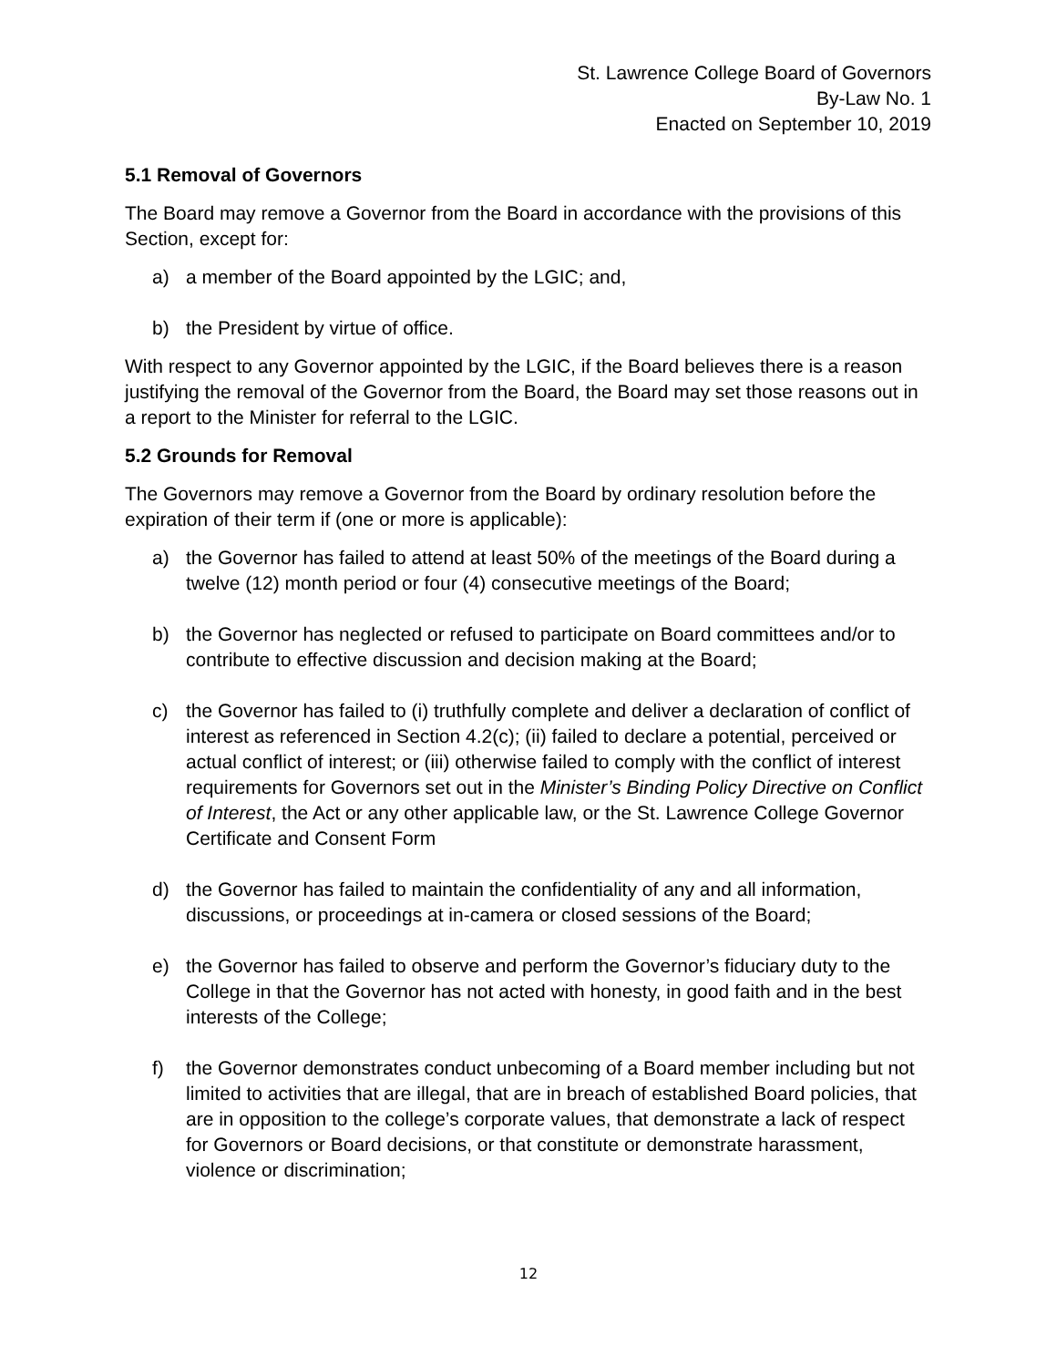St. Lawrence College Board of Governors
By-Law No. 1
Enacted on September 10, 2019
5.1 Removal of Governors
The Board may remove a Governor from the Board in accordance with the provisions of this Section, except for:
a) a member of the Board appointed by the LGIC; and,
b) the President by virtue of office.
With respect to any Governor appointed by the LGIC, if the Board believes there is a reason justifying the removal of the Governor from the Board, the Board may set those reasons out in a report to the Minister for referral to the LGIC.
5.2 Grounds for Removal
The Governors may remove a Governor from the Board by ordinary resolution before the expiration of their term if (one or more is applicable):
a) the Governor has failed to attend at least 50% of the meetings of the Board during a twelve (12) month period or four (4) consecutive meetings of the Board;
b) the Governor has neglected or refused to participate on Board committees and/or to contribute to effective discussion and decision making at the Board;
c) the Governor has failed to (i) truthfully complete and deliver a declaration of conflict of interest as referenced in Section 4.2(c); (ii) failed to declare a potential, perceived or actual conflict of interest; or (iii) otherwise failed to comply with the conflict of interest requirements for Governors set out in the Minister’s Binding Policy Directive on Conflict of Interest, the Act or any other applicable law, or the St. Lawrence College Governor Certificate and Consent Form
d) the Governor has failed to maintain the confidentiality of any and all information, discussions, or proceedings at in-camera or closed sessions of the Board;
e) the Governor has failed to observe and perform the Governor’s fiduciary duty to the College in that the Governor has not acted with honesty, in good faith and in the best interests of the College;
f) the Governor demonstrates conduct unbecoming of a Board member including but not limited to activities that are illegal, that are in breach of established Board policies, that are in opposition to the college’s corporate values, that demonstrate a lack of respect for Governors or Board decisions, or that constitute or demonstrate harassment, violence or discrimination;
12